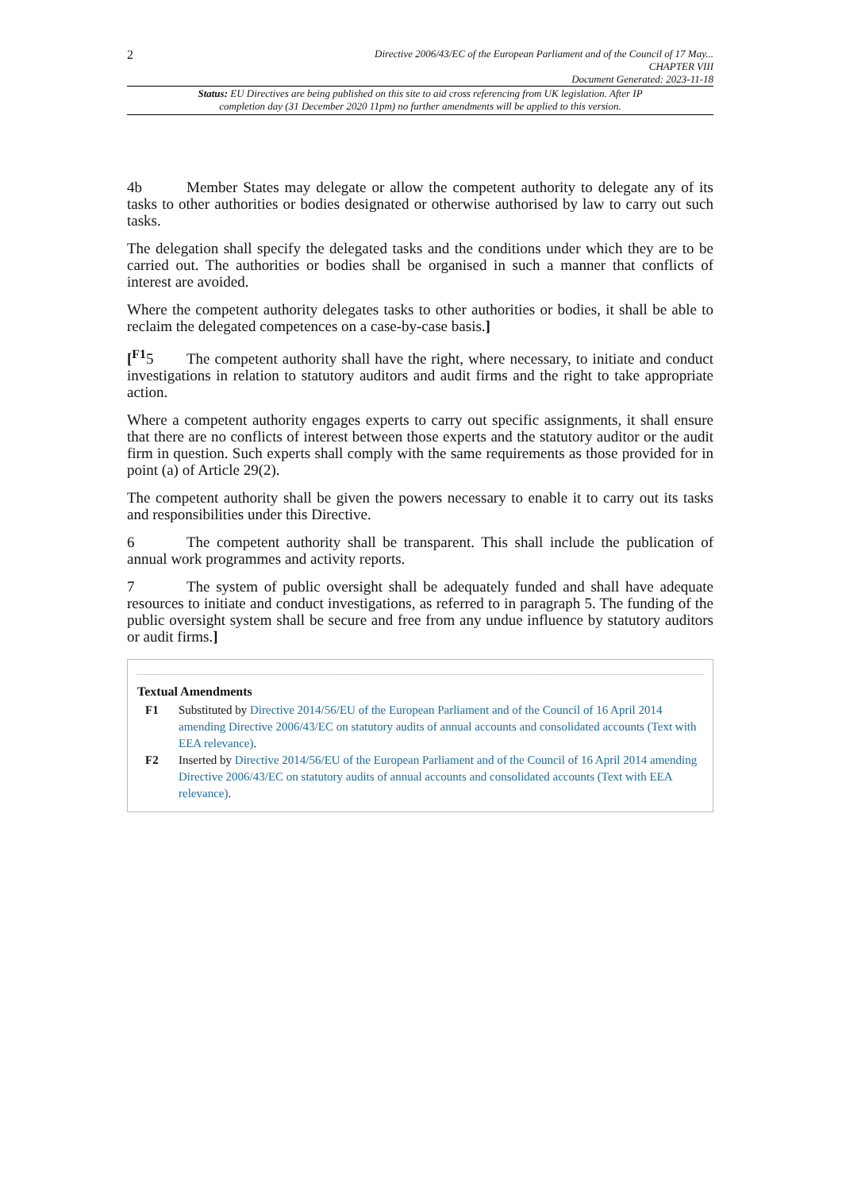2
Directive 2006/43/EC of the European Parliament and of the Council of 17 May...
CHAPTER VIII
Document Generated: 2023-11-18
Status: EU Directives are being published on this site to aid cross referencing from UK legislation. After IP completion day (31 December 2020 11pm) no further amendments will be applied to this version.
4b Member States may delegate or allow the competent authority to delegate any of its tasks to other authorities or bodies designated or otherwise authorised by law to carry out such tasks.
The delegation shall specify the delegated tasks and the conditions under which they are to be carried out. The authorities or bodies shall be organised in such a manner that conflicts of interest are avoided.
Where the competent authority delegates tasks to other authorities or bodies, it shall be able to reclaim the delegated competences on a case-by-case basis.]
[<sup>F1</sup>5 The competent authority shall have the right, where necessary, to initiate and conduct investigations in relation to statutory auditors and audit firms and the right to take appropriate action.
Where a competent authority engages experts to carry out specific assignments, it shall ensure that there are no conflicts of interest between those experts and the statutory auditor or the audit firm in question. Such experts shall comply with the same requirements as those provided for in point (a) of Article 29(2).
The competent authority shall be given the powers necessary to enable it to carry out its tasks and responsibilities under this Directive.
6 The competent authority shall be transparent. This shall include the publication of annual work programmes and activity reports.
7 The system of public oversight shall be adequately funded and shall have adequate resources to initiate and conduct investigations, as referred to in paragraph 5. The funding of the public oversight system shall be secure and free from any undue influence by statutory auditors or audit firms.]
Textual Amendments
F1 Substituted by Directive 2014/56/EU of the European Parliament and of the Council of 16 April 2014 amending Directive 2006/43/EC on statutory audits of annual accounts and consolidated accounts (Text with EEA relevance).
F2 Inserted by Directive 2014/56/EU of the European Parliament and of the Council of 16 April 2014 amending Directive 2006/43/EC on statutory audits of annual accounts and consolidated accounts (Text with EEA relevance).